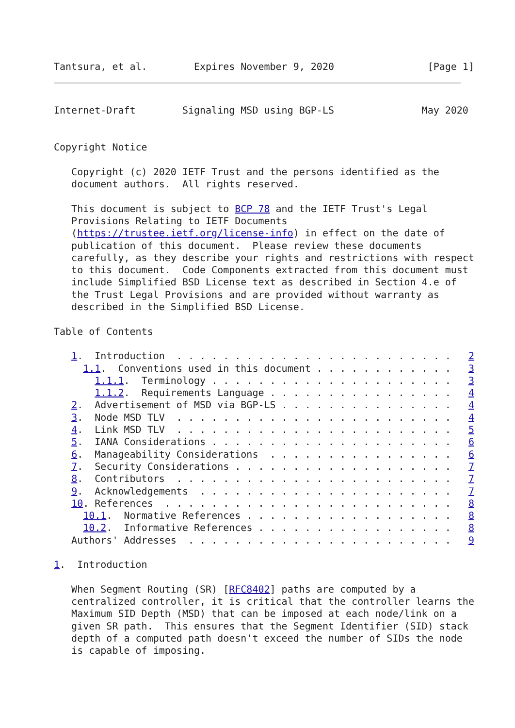Tantsura, et al.        Expires November 9, 2020                [Page 1]
Internet-Draft        Signaling MSD using BGP-LS               May 2020


Copyright Notice

   Copyright (c) 2020 IETF Trust and the persons identified as the
   document authors.  All rights reserved.

   This document is subject to BCP 78 and the IETF Trust's Legal
   Provisions Relating to IETF Documents
   (https://trustee.ietf.org/license-info) in effect on the date of
   publication of this document.  Please review these documents
   carefully, as they describe your rights and restrictions with respect
   to this document.  Code Components extracted from this document must
   include Simplified BSD License text as described in Section 4.e of
   the Trust Legal Provisions and are provided without warranty as
   described in the Simplified BSD License.

Table of Contents

   1.  Introduction  . . . . . . . . . . . . . . . . . . . . . . . .   2
     1.1.  Conventions used in this document . . . . . . . . . . . .   3
       1.1.1.  Terminology . . . . . . . . . . . . . . . . . . . . .   3
       1.1.2.  Requirements Language . . . . . . . . . . . . . . . .   4
   2.  Advertisement of MSD via BGP-LS . . . . . . . . . . . . . . .   4
   3.  Node MSD TLV  . . . . . . . . . . . . . . . . . . . . . . . .   4
   4.  Link MSD TLV  . . . . . . . . . . . . . . . . . . . . . . . .   5
   5.  IANA Considerations . . . . . . . . . . . . . . . . . . . . .   6
   6.  Manageability Considerations  . . . . . . . . . . . . . . . .   6
   7.  Security Considerations . . . . . . . . . . . . . . . . . . .   7
   8.  Contributors  . . . . . . . . . . . . . . . . . . . . . . . .   7
   9.  Acknowledgements  . . . . . . . . . . . . . . . . . . . . . .   7
   10. References  . . . . . . . . . . . . . . . . . . . . . . . . .   8
     10.1.  Normative References . . . . . . . . . . . . . . . . . .   8
     10.2.  Informative References . . . . . . . . . . . . . . . . .   8
   Authors' Addresses  . . . . . . . . . . . . . . . . . . . . . . .   9

1.  Introduction

   When Segment Routing (SR) [RFC8402] paths are computed by a
   centralized controller, it is critical that the controller learns the
   Maximum SID Depth (MSD) that can be imposed at each node/link on a
   given SR path.  This ensures that the Segment Identifier (SID) stack
   depth of a computed path doesn't exceed the number of SIDs the node
   is capable of imposing.